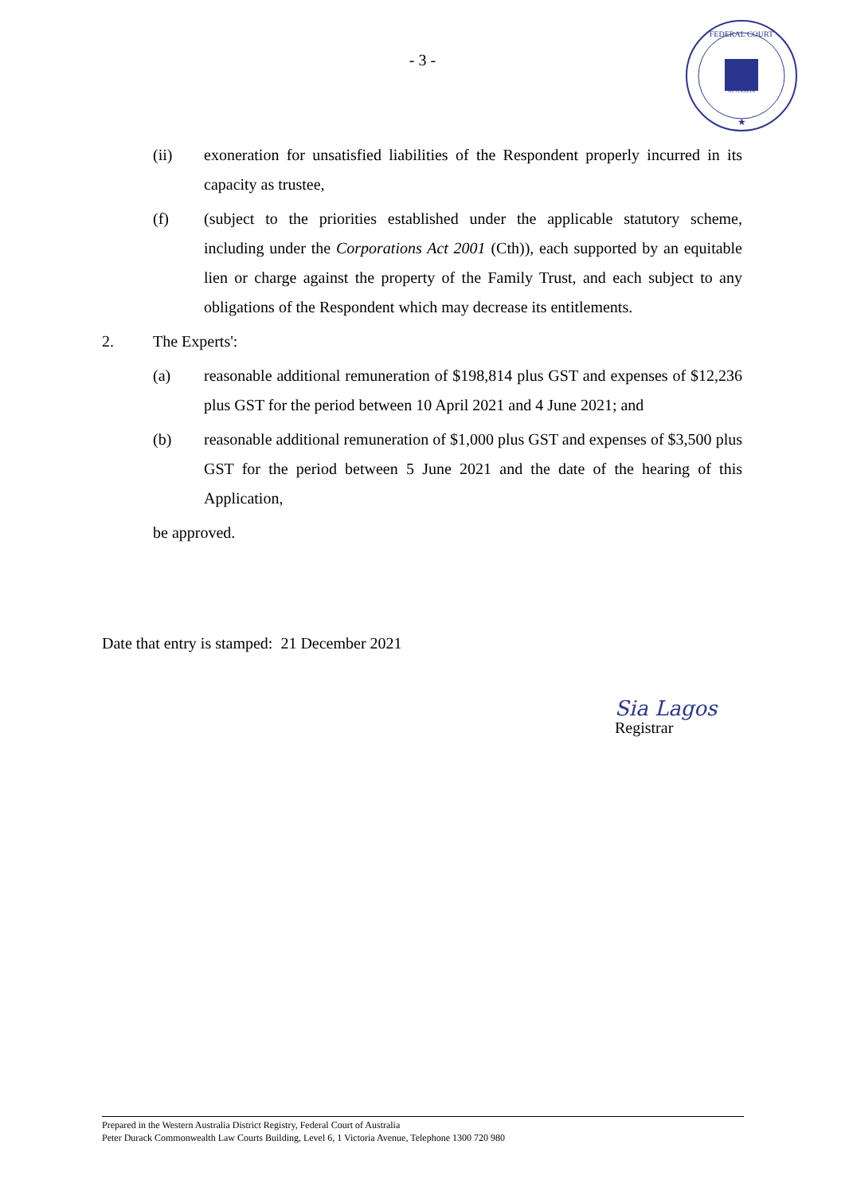- 3 -
FEDERAL COURT
AUSTRALIA
★
(ii) exoneration for unsatisfied liabilities of the Respondent properly incurred in its capacity as trustee,
(f) (subject to the priorities established under the applicable statutory scheme, including under the Corporations Act 2001 (Cth)), each supported by an equitable lien or charge against the property of the Family Trust, and each subject to any obligations of the Respondent which may decrease its entitlements.
2. The Experts':
(a) reasonable additional remuneration of $198,814 plus GST and expenses of $12,236 plus GST for the period between 10 April 2021 and 4 June 2021; and
(b) reasonable additional remuneration of $1,000 plus GST and expenses of $3,500 plus GST for the period between 5 June 2021 and the date of the hearing of this Application,
be approved.
Date that entry is stamped: 21 December 2021
Sia Lagos
Registrar
Prepared in the Western Australia District Registry, Federal Court of Australia
Peter Durack Commonwealth Law Courts Building, Level 6, 1 Victoria Avenue, Telephone 1300 720 980